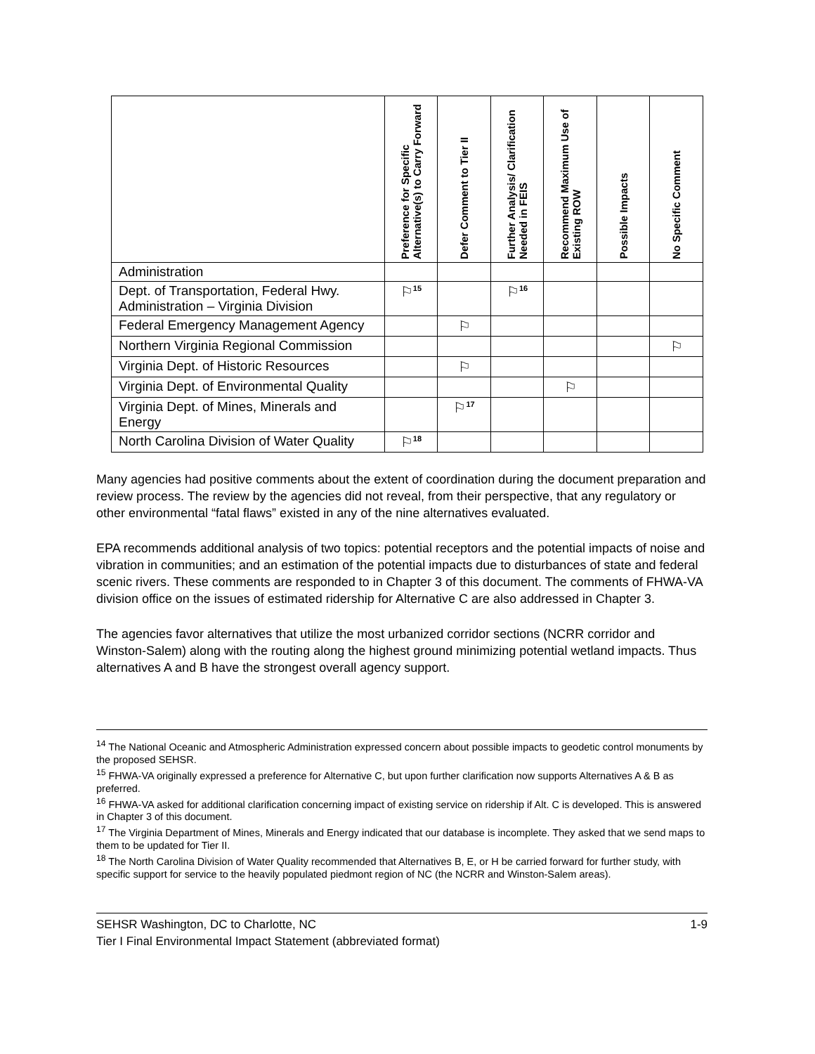| | Preference for Specific Alternative(s) to Carry Forward | Defer Comment to Tier II | Further Analysis/ Clarification Needed in FEIS | Recommend Maximum Use of Existing ROW | Possible Impacts | No Specific Comment |
| --- | --- | --- | --- | --- | --- | --- |
| Administration | | | | | | |
| Dept. of Transportation, Federal Hwy. Administration – Virginia Division | ⚐<sup>15</sup> | | ⚐<sup>16</sup> | | | |
| Federal Emergency Management Agency | | ⚐ | | | | |
| Northern Virginia Regional Commission | | | | | | ⚐ |
| Virginia Dept. of Historic Resources | | ⚐ | | | | |
| Virginia Dept. of Environmental Quality | | | | ⚐ | | |
| Virginia Dept. of Mines, Minerals and Energy | | ⚐<sup>17</sup> | | | | |
| North Carolina Division of Water Quality | ⚐<sup>18</sup> | | | | | |
Many agencies had positive comments about the extent of coordination during the document preparation and review process. The review by the agencies did not reveal, from their perspective, that any regulatory or other environmental “fatal flaws” existed in any of the nine alternatives evaluated.
EPA recommends additional analysis of two topics: potential receptors and the potential impacts of noise and vibration in communities; and an estimation of the potential impacts due to disturbances of state and federal scenic rivers. These comments are responded to in Chapter 3 of this document. The comments of FHWA-VA division office on the issues of estimated ridership for Alternative C are also addressed in Chapter 3.
The agencies favor alternatives that utilize the most urbanized corridor sections (NCRR corridor and Winston-Salem) along with the routing along the highest ground minimizing potential wetland impacts. Thus alternatives A and B have the strongest overall agency support.
<sup>14</sup> The National Oceanic and Atmospheric Administration expressed concern about possible impacts to geodetic control monuments by the proposed SEHSR.
<sup>15</sup> FHWA-VA originally expressed a preference for Alternative C, but upon further clarification now supports Alternatives A & B as preferred.
<sup>16</sup> FHWA-VA asked for additional clarification concerning impact of existing service on ridership if Alt. C is developed. This is answered in Chapter 3 of this document.
<sup>17</sup> The Virginia Department of Mines, Minerals and Energy indicated that our database is incomplete. They asked that we send maps to them to be updated for Tier II.
<sup>18</sup> The North Carolina Division of Water Quality recommended that Alternatives B, E, or H be carried forward for further study, with specific support for service to the heavily populated piedmont region of NC (the NCRR and Winston-Salem areas).
SEHSR Washington, DC to Charlotte, NC
Tier I Final Environmental Impact Statement (abbreviated format)
1-9